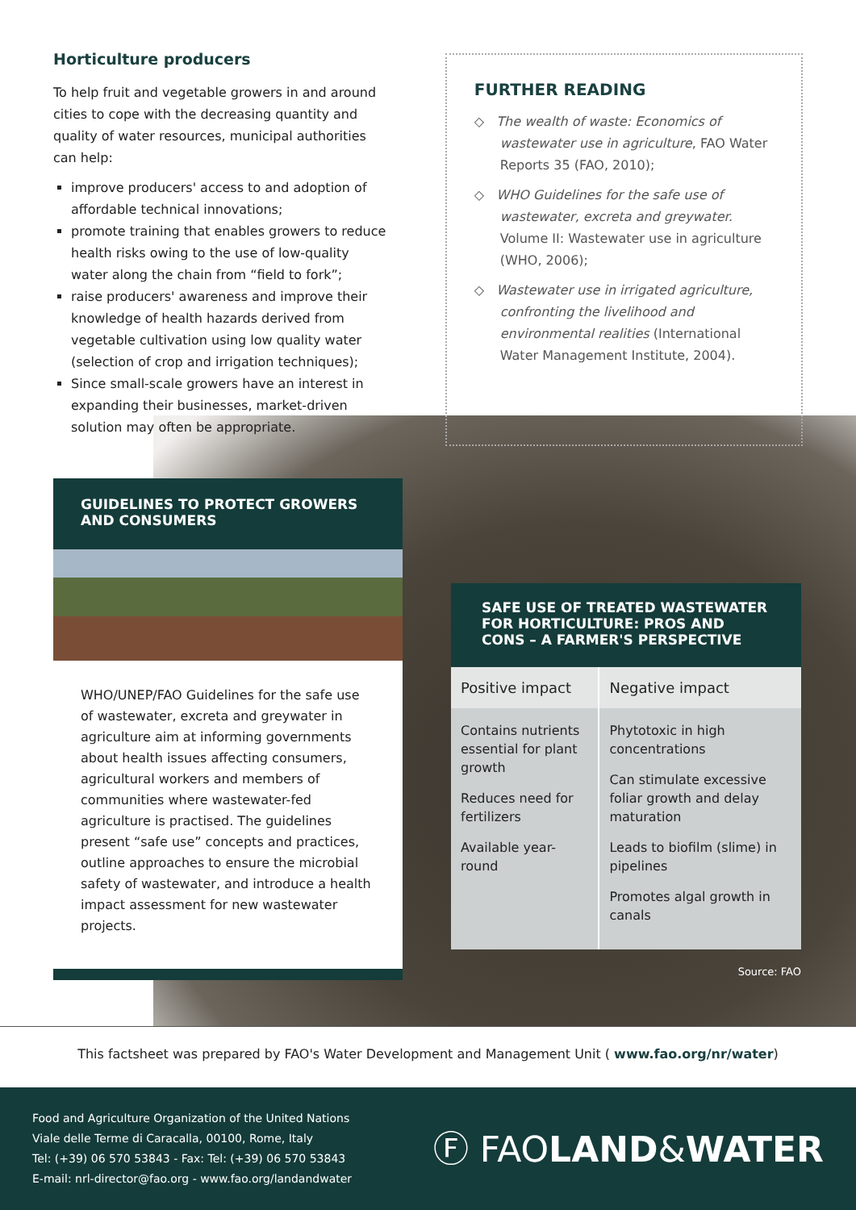Horticulture producers
To help fruit and vegetable growers in and around cities to cope with the decreasing quantity and quality of water resources, municipal authorities can help:
improve producers' access to and adoption of affordable technical innovations;
promote training that enables growers to reduce health risks owing to the use of low-quality water along the chain from “field to fork”;
raise producers' awareness and improve their knowledge of health hazards derived from vegetable cultivation using low quality water (selection of crop and irrigation techniques);
Since small-scale growers have an interest in expanding their businesses, market-driven solution may often be appropriate.
FURTHER READING
◇ The wealth of waste: Economics of wastewater use in agriculture, FAO Water Reports 35 (FAO, 2010);
◇ WHO Guidelines for the safe use of wastewater, excreta and greywater. Volume II: Wastewater use in agriculture (WHO, 2006);
◇ Wastewater use in irrigated agriculture, confronting the livelihood and environmental realities (International Water Management Institute, 2004).
GUIDELINES TO PROTECT GROWERS AND CONSUMERS
WHO/UNEP/FAO Guidelines for the safe use of wastewater, excreta and greywater in agriculture aim at informing governments about health issues affecting consumers, agricultural workers and members of communities where wastewater-fed agriculture is practised. The guidelines present “safe use” concepts and practices, outline approaches to ensure the microbial safety of wastewater, and introduce a health impact assessment for new wastewater projects.
SAFE USE OF TREATED WASTEWATER FOR HORTICULTURE: PROS AND CONS – A FARMER'S PERSPECTIVE
| Positive impact | Negative impact |
| --- | --- |
| Contains nutrients essential for plant growth Reduces need for fertilizers Available year-round | Phytotoxic in high concentrations Can stimulate excessive foliar growth and delay maturation Leads to biofilm (slime) in pipelines Promotes algal growth in canals |
Source: FAO
This factsheet was prepared by FAO's Water Development and Management Unit ( www.fao.org/nr/water)
Food and Agriculture Organization of the United Nations
Viale delle Terme di Caracalla, 00100, Rome, Italy
Tel: (+39) 06 570 53843 - Fax: Tel: (+39) 06 570 53843
E-mail: nrl-director@fao.org - www.fao.org/landandwater
Ⓕ FAOLAND&WATER